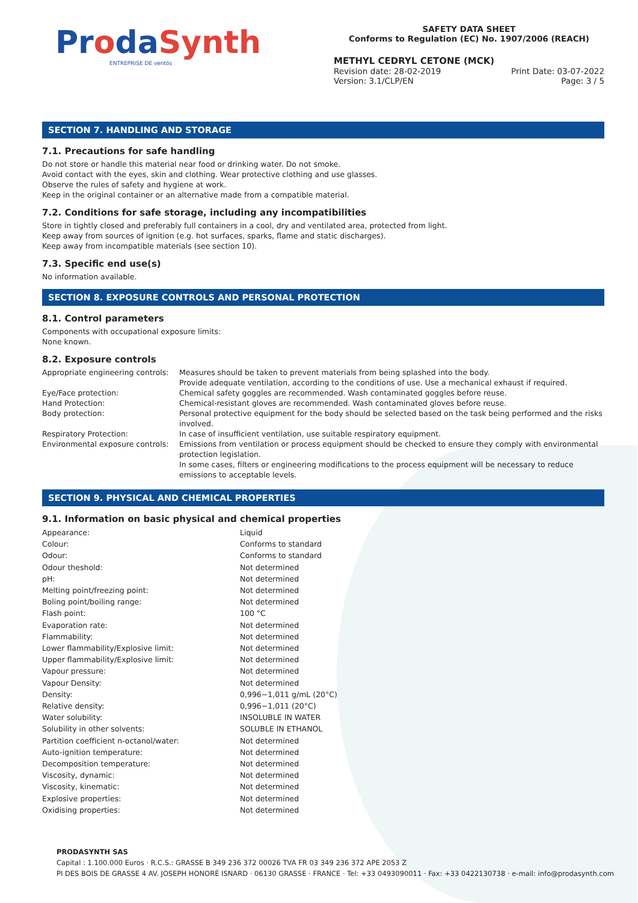ProdaSynth
ENTREPRISE DE ventós
SAFETY DATA SHEET
Conforms to Regulation (EC) No. 1907/2006 (REACH)
METHYL CEDRYL CETONE (MCK)
Revision date: 28-02-2019
Version: 3.1/CLP/EN Print Date: 03-07-2022
Page: 3 / 5
SECTION 7. HANDLING AND STORAGE
7.1. Precautions for safe handling
Do not store or handle this material near food or drinking water. Do not smoke.
Avoid contact with the eyes, skin and clothing. Wear protective clothing and use glasses.
Observe the rules of safety and hygiene at work.
Keep in the original container or an alternative made from a compatible material.
7.2. Conditions for safe storage, including any incompatibilities
Store in tightly closed and preferably full containers in a cool, dry and ventilated area, protected from light.
Keep away from sources of ignition (e.g. hot surfaces, sparks, flame and static discharges).
Keep away from incompatible materials (see section 10).
7.3. Specific end use(s)
No information available.
SECTION 8. EXPOSURE CONTROLS AND PERSONAL PROTECTION
8.1. Control parameters
Components with occupational exposure limits:
None known.
8.2. Exposure controls
| Appropriate engineering controls: | Measures should be taken to prevent materials from being splashed into the body. Provide adequate ventilation, according to the conditions of use. Use a mechanical exhaust if required. |
| Eye/Face protection: | Chemical safety goggles are recommended. Wash contaminated goggles before reuse. |
| Hand Protection: | Chemical-resistant gloves are recommended. Wash contaminated gloves before reuse. |
| Body protection: | Personal protective equipment for the body should be selected based on the task being performed and the risks involved. |
| Respiratory Protection: | In case of insufficient ventilation, use suitable respiratory equipment. |
| Environmental exposure controls: | Emissions from ventilation or process equipment should be checked to ensure they comply with environmental protection legislation. In some cases, filters or engineering modifications to the process equipment will be necessary to reduce emissions to acceptable levels. |
SECTION 9. PHYSICAL AND CHEMICAL PROPERTIES
9.1. Information on basic physical and chemical properties
| Appearance: | Liquid |
| Colour: | Conforms to standard |
| Odour: | Conforms to standard |
| Odour theshold: | Not determined |
| pH: | Not determined |
| Melting point/freezing point: | Not determined |
| Boling point/boiling range: | Not determined |
| Flash point: | 100 °C |
| Evaporation rate: | Not determined |
| Flammability: | Not determined |
| Lower flammability/Explosive limit: | Not determined |
| Upper flammability/Explosive limit: | Not determined |
| Vapour pressure: | Not determined |
| Vapour Density: | Not determined |
| Density: | 0,996−1,011 g/mL (20°C) |
| Relative density: | 0,996−1,011 (20°C) |
| Water solubility: | INSOLUBLE IN WATER |
| Solubility in other solvents: | SOLUBLE IN ETHANOL |
| Partition coefficient n-octanol/water: | Not determined |
| Auto-ignition temperature: | Not determined |
| Decomposition temperature: | Not determined |
| Viscosity, dynamic: | Not determined |
| Viscosity, kinematic: | Not determined |
| Explosive properties: | Not determined |
| Oxidising properties: | Not determined |
PRODASYNTH SAS
Capital : 1.100.000 Euros · R.C.S.: GRASSE B 349 236 372 00026 TVA FR 03 349 236 372 APE 2053 Z
PI DES BOIS DE GRASSE 4 AV. JOSEPH HONORÉ ISNARD · 06130 GRASSE · FRANCE · Tel: +33 0493090011 · Fax: +33 0422130738 · e-mail: info@prodasynth.com